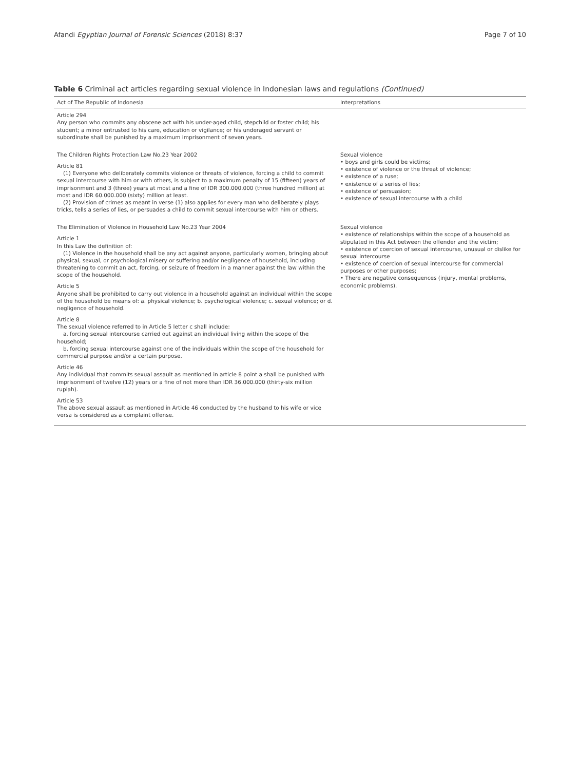Afandi Egyptian Journal of Forensic Sciences (2018) 8:37 Page 7 of 10
Table 6 Criminal act articles regarding sexual violence in Indonesian laws and regulations (Continued)
| Act of The Republic of Indonesia | Interpretations |
| --- | --- |
| Article 294 Any person who commits any obscene act with his under-aged child, stepchild or foster child; his student; a minor entrusted to his care, education or vigilance; or his underaged servant or subordinate shall be punished by a maximum imprisonment of seven years. | |
| The Children Rights Protection Law No.23 Year 2002 Article 81 (1) Everyone who deliberately commits violence or threats of violence, forcing a child to commit sexual intercourse with him or with others, is subject to a maximum penalty of 15 (fifteen) years of imprisonment and 3 (three) years at most and a fine of IDR 300.000.000 (three hundred million) at most and IDR 60.000.000 (sixty) million at least. (2) Provision of crimes as meant in verse (1) also applies for every man who deliberately plays tricks, tells a series of lies, or persuades a child to commit sexual intercourse with him or others. | Sexual violence • boys and girls could be victims; • existence of violence or the threat of violence; • existence of a ruse; • existence of a series of lies; • existence of persuasion; • existence of sexual intercourse with a child |
| The Elimination of Violence in Household Law No.23 Year 2004 Article 1 In this Law the definition of: (1) Violence in the household shall be any act against anyone, particularly women, bringing about physical, sexual, or psychological misery or suffering and/or negligence of household, including threatening to commit an act, forcing, or seizure of freedom in a manner against the law within the scope of the household. Article 5 Anyone shall be prohibited to carry out violence in a household against an individual within the scope of the household be means of: a. physical violence; b. psychological violence; c. sexual violence; or d. negligence of household. Article 8 The sexual violence referred to in Article 5 letter c shall include: a. forcing sexual intercourse carried out against an individual living within the scope of the household; b. forcing sexual intercourse against one of the individuals within the scope of the household for commercial purpose and/or a certain purpose. Article 46 Any individual that commits sexual assault as mentioned in article 8 point a shall be punished with imprisonment of twelve (12) years or a fine of not more than IDR 36.000.000 (thirty-six million rupiah). Article 53 The above sexual assault as mentioned in Article 46 conducted by the husband to his wife or vice versa is considered as a complaint offense. | Sexual violence • existence of relationships within the scope of a household as stipulated in this Act between the offender and the victim; • existence of coercion of sexual intercourse, unusual or dislike for sexual intercourse • existence of coercion of sexual intercourse for commercial purposes or other purposes; • There are negative consequences (injury, mental problems, economic problems). |